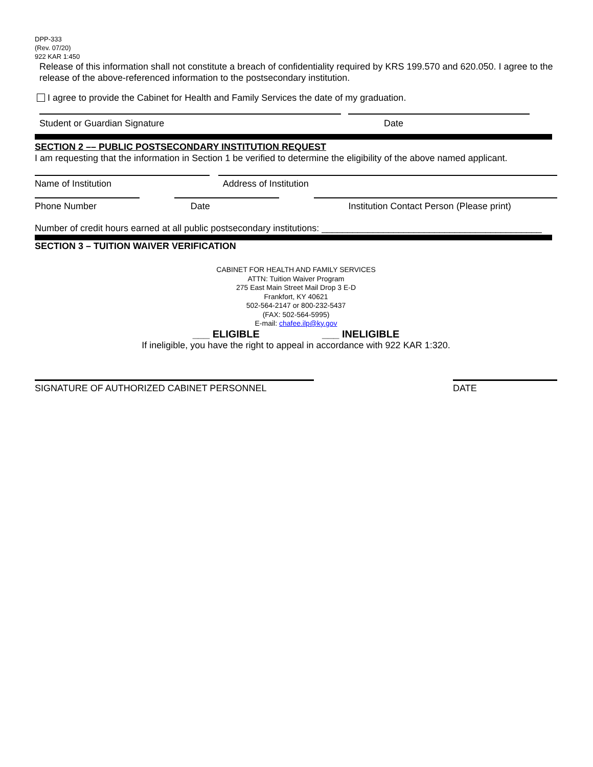DPP-333
(Rev. 07/20)
922 KAR 1:450
Release of this information shall not constitute a breach of confidentiality required by KRS 199.570 and 620.050. I agree to the release of the above-referenced information to the postsecondary institution.
I agree to provide the Cabinet for Health and Family Services the date of my graduation.
Student or Guardian Signature
Date
SECTION 2 –– PUBLIC POSTSECONDARY INSTITUTION REQUEST
I am requesting that the information in Section 1 be verified to determine the eligibility of the above named applicant.
Name of Institution
Address of Institution
Phone Number
Date
Institution Contact Person (Please print)
Number of credit hours earned at all public postsecondary institutions: ___________________________________________
SECTION 3 – TUITION WAIVER VERIFICATION
CABINET FOR HEALTH AND FAMILY SERVICES
ATTN: Tuition Waiver Program
275 East Main Street Mail Drop 3 E-D
Frankfort, KY 40621
502-564-2147 or 800-232-5437
(FAX: 502-564-5995)
E-mail: chafee.ilp@ky.gov
___ ELIGIBLE ___ INELIGIBLE
If ineligible, you have the right to appeal in accordance with 922 KAR 1:320.
SIGNATURE OF AUTHORIZED CABINET PERSONNEL
DATE